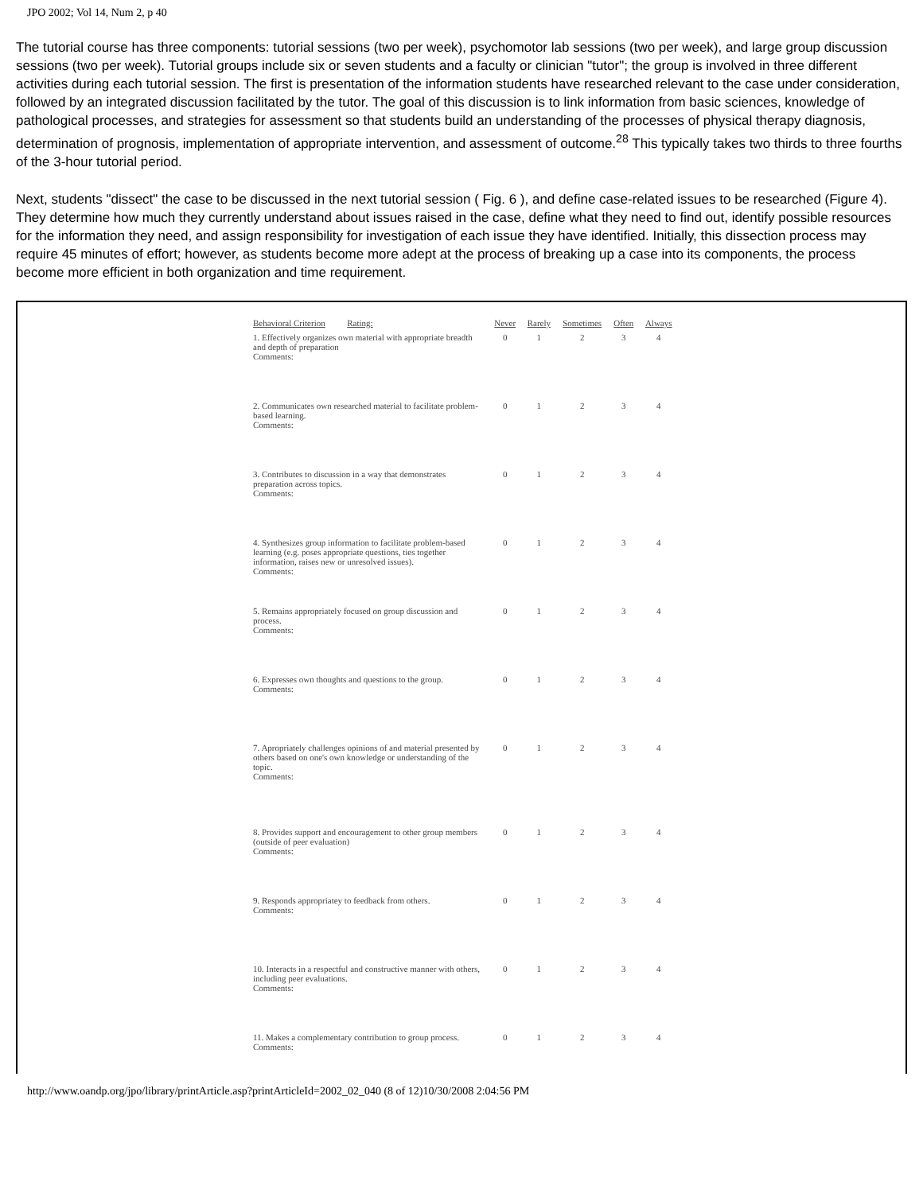JPO 2002; Vol 14, Num 2, p 40
The tutorial course has three components: tutorial sessions (two per week), psychomotor lab sessions (two per week), and large group discussion sessions (two per week). Tutorial groups include six or seven students and a faculty or clinician "tutor"; the group is involved in three different activities during each tutorial session. The first is presentation of the information students have researched relevant to the case under consideration, followed by an integrated discussion facilitated by the tutor. The goal of this discussion is to link information from basic sciences, knowledge of pathological processes, and strategies for assessment so that students build an understanding of the processes of physical therapy diagnosis, determination of prognosis, implementation of appropriate intervention, and assessment of outcome.<sup>28</sup> This typically takes two thirds to three fourths of the 3-hour tutorial period.
Next, students "dissect" the case to be discussed in the next tutorial session ( Fig. 6 ), and define case-related issues to be researched (Figure 4). They determine how much they currently understand about issues raised in the case, define what they need to find out, identify possible resources for the information they need, and assign responsibility for investigation of each issue they have identified. Initially, this dissection process may require 45 minutes of effort; however, as students become more adept at the process of breaking up a case into its components, the process become more efficient in both organization and time requirement.
| Behavioral Criterion Rating: | Never | Rarely | Sometimes | Often | Always |
| --- | --- | --- | --- | --- | --- |
| 1. Effectively organizes own material with appropriate breadth and depth of preparation Comments: | 0 | 1 | 2 | 3 | 4 |
| 2. Communicates own researched material to facilitate problem-based learning. Comments: | 0 | 1 | 2 | 3 | 4 |
| 3. Contributes to discussion in a way that demonstrates preparation across topics. Comments: | 0 | 1 | 2 | 3 | 4 |
| 4. Synthesizes group information to facilitate problem-based learning (e.g. poses appropriate questions, ties together information, raises new or unresolved issues). Comments: | 0 | 1 | 2 | 3 | 4 |
| 5. Remains appropriately focused on group discussion and process. Comments: | 0 | 1 | 2 | 3 | 4 |
| 6. Expresses own thoughts and questions to the group. Comments: | 0 | 1 | 2 | 3 | 4 |
| 7. Apropriately challenges opinions of and material presented by others based on one's own knowledge or understanding of the topic. Comments: | 0 | 1 | 2 | 3 | 4 |
| 8. Provides support and encouragement to other group members (outside of peer evaluation) Comments: | 0 | 1 | 2 | 3 | 4 |
| 9. Responds appropriatey to feedback from others. Comments: | 0 | 1 | 2 | 3 | 4 |
| 10. Interacts in a respectful and constructive manner with others, including peer evaluations. Comments: | 0 | 1 | 2 | 3 | 4 |
| 11. Makes a complementary contribution to group process. Comments: | 0 | 1 | 2 | 3 | 4 |
http://www.oandp.org/jpo/library/printArticle.asp?printArticleId=2002_02_040 (8 of 12)10/30/2008 2:04:56 PM